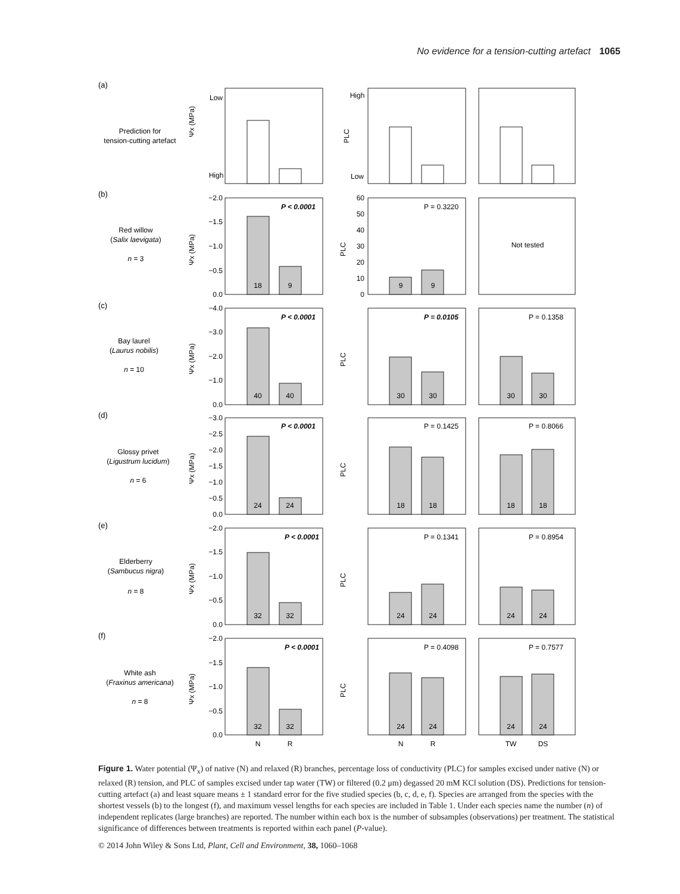No evidence for a tension-cutting artefact 1065
(a)
(b)
(c)
(d)
(e)
(f)
Prediction for
tension-cutting artefact
Red willow
(Salix laevigata)
n = 3
Bay laurel
(Laurus nobilis)
n = 10
Glossy privet
(Ligustrum lucidum)
n = 6
Elderberry
(Sambucus nigra)
n = 8
White ash
(Fraxinus americana)
n = 8
Low
High
High
Low
Not tested
18
9
9
9
40
40
30
30
30
30
24
24
18
18
18
18
32
32
24
24
24
24
32
32
24
24
24
24
N
R
N
R
TW
DS
P < 0.0001
P < 0.0001
P = 0.0105
P < 0.0001
P < 0.0001
P < 0.0001
P = 0.3220
P = 0.1358
P = 0.1425
P = 0.8066
P = 0.1341
P = 0.8954
P = 0.4098
P = 0.7577
−2.0
−1.5
−1.0
−0.5
0.0
−4.0
−3.0
−2.0
−1.0
0.0
−3.0
−2.5
−2.0
−1.5
−1.0
−0.5
0.0
−2.0
−1.5
−1.0
−0.5
0.0
−2.0
−1.5
−1.0
−0.5
0.0
60
50
40
30
20
10
0
Ψx (MPa)
PLC
Ψx (MPa)
PLC
Ψx (MPa)
PLC
Ψx (MPa)
PLC
Ψx (MPa)
PLC
Ψx (MPa)
PLC
Figure 1. Water potential (Ψ<sub>x</sub>) of native (N) and relaxed (R) branches, percentage loss of conductivity (PLC) for samples excised under native (N) or relaxed (R) tension, and PLC of samples excised under tap water (TW) or filtered (0.2 μm) degassed 20 mM KCl solution (DS). Predictions for tension-cutting artefact (a) and least square means ± 1 standard error for the five studied species (b, c, d, e, f). Species are arranged from the species with the shortest vessels (b) to the longest (f), and maximum vessel lengths for each species are included in Table 1. Under each species name the number (n) of independent replicates (large branches) are reported. The number within each box is the number of subsamples (observations) per treatment. The statistical significance of differences between treatments is reported within each panel (P-value).
© 2014 John Wiley & Sons Ltd, Plant, Cell and Environment, 38, 1060–1068